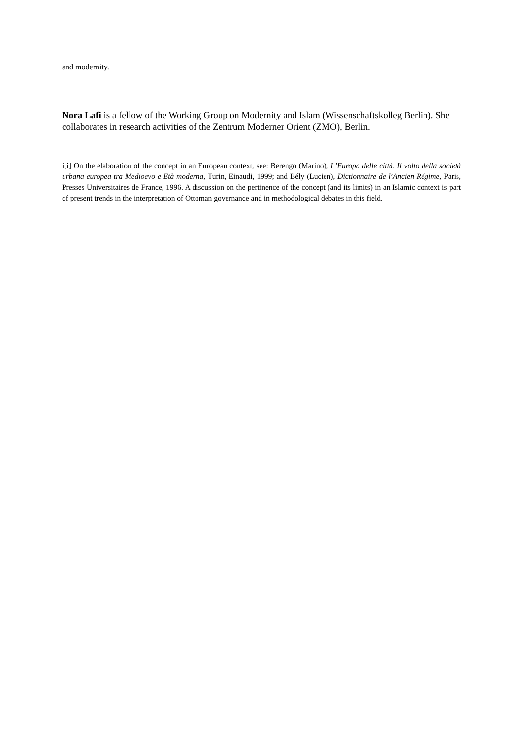and modernity.
Nora Lafi is a fellow of the Working Group on Modernity and Islam (Wissenschaftskolleg Berlin). She collaborates in research activities of the Zentrum Moderner Orient (ZMO), Berlin.
i[i] On the elaboration of the concept in an European context, see: Berengo (Marino), L’Europa delle città. Il volto della società urbana europea tra Medioevo e Età moderna, Turin, Einaudi, 1999; and Bély (Lucien), Dictionnaire de l’Ancien Régime, Paris, Presses Universitaires de France, 1996. A discussion on the pertinence of the concept (and its limits) in an Islamic context is part of present trends in the interpretation of Ottoman governance and in methodological debates in this field.